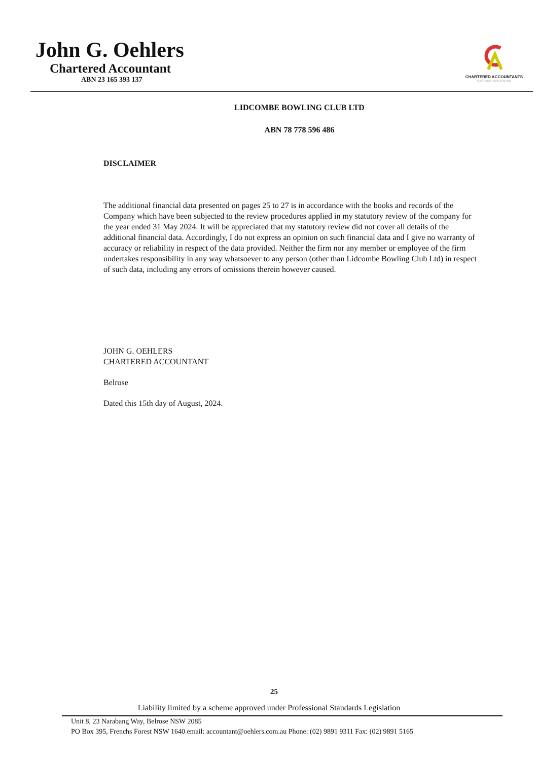John G. Oehlers
Chartered Accountant
ABN 23 165 393 137
CHARTERED ACCOUNTANTS
AUSTRALIA • NEW ZEALAND
LIDCOMBE BOWLING CLUB LTD
ABN 78 778 596 486
DISCLAIMER
The additional financial data presented on pages 25 to 27 is in accordance with the books and records of the Company which have been subjected to the review procedures applied in my statutory review of the company for the year ended 31 May 2024. It will be appreciated that my statutory review did not cover all details of the additional financial data. Accordingly, I do not express an opinion on such financial data and I give no warranty of accuracy or reliability in respect of the data provided. Neither the firm nor any member or employee of the firm undertakes responsibility in any way whatsoever to any person (other than Lidcombe Bowling Club Ltd) in respect of such data, including any errors of omissions therein however caused.
JOHN G. OEHLERS
CHARTERED ACCOUNTANT
Belrose
Dated this 15th day of August, 2024.
25
Liability limited by a scheme approved under Professional Standards Legislation
Unit 8, 23 Narabang Way, Belrose NSW 2085
PO Box 395, Frenchs Forest NSW 1640 email: accountant@oehlers.com.au Phone: (02) 9891 9311 Fax: (02) 9891 5165